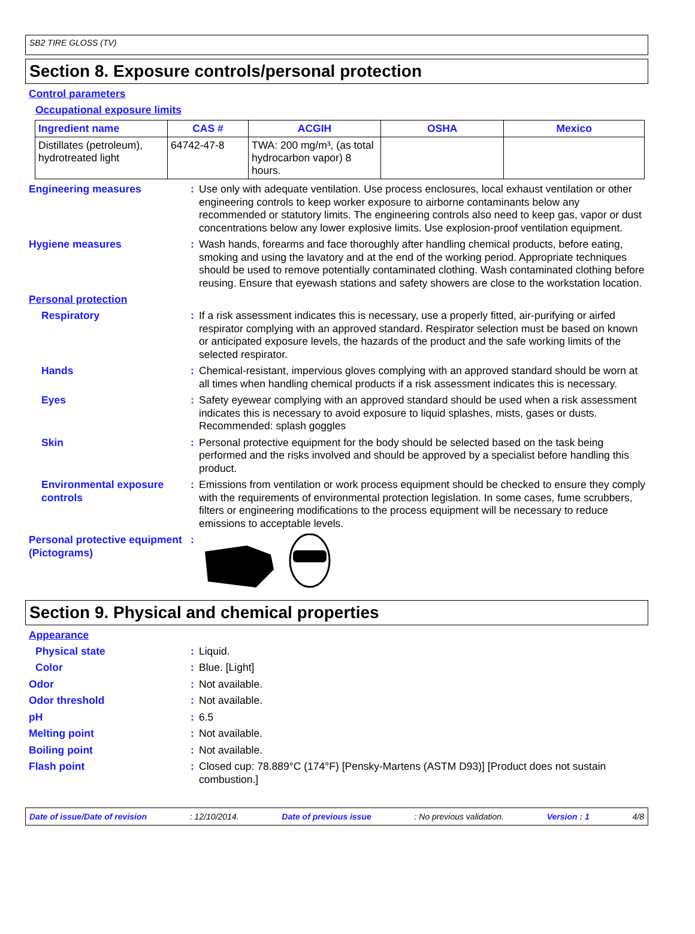SB2 TIRE GLOSS (TV)
Section 8. Exposure controls/personal protection
Control parameters
Occupational exposure limits
| Ingredient name | CAS # | ACGIH | OSHA | Mexico |
| --- | --- | --- | --- | --- |
| Distillates (petroleum), hydrotreated light | 64742-47-8 | TWA: 200 mg/m³, (as total hydrocarbon vapor) 8 hours. | | |
Engineering measures : Use only with adequate ventilation. Use process enclosures, local exhaust ventilation or other engineering controls to keep worker exposure to airborne contaminants below any recommended or statutory limits. The engineering controls also need to keep gas, vapor or dust concentrations below any lower explosive limits. Use explosion-proof ventilation equipment.
Hygiene measures : Wash hands, forearms and face thoroughly after handling chemical products, before eating, smoking and using the lavatory and at the end of the working period. Appropriate techniques should be used to remove potentially contaminated clothing. Wash contaminated clothing before reusing. Ensure that eyewash stations and safety showers are close to the workstation location.
Personal protection
Respiratory : If a risk assessment indicates this is necessary, use a properly fitted, air-purifying or airfed respirator complying with an approved standard. Respirator selection must be based on known or anticipated exposure levels, the hazards of the product and the safe working limits of the selected respirator.
Hands : Chemical-resistant, impervious gloves complying with an approved standard should be worn at all times when handling chemical products if a risk assessment indicates this is necessary.
Eyes : Safety eyewear complying with an approved standard should be used when a risk assessment indicates this is necessary to avoid exposure to liquid splashes, mists, gases or dusts. Recommended: splash goggles
Skin : Personal protective equipment for the body should be selected based on the task being performed and the risks involved and should be approved by a specialist before handling this product.
Environmental exposure controls
: Emissions from ventilation or work process equipment should be checked to ensure they comply with the requirements of environmental protection legislation. In some cases, fume scrubbers, filters or engineering modifications to the process equipment will be necessary to reduce emissions to acceptable levels.
Personal protective equipment (Pictograms)
:
Section 9. Physical and chemical properties
Appearance
Physical state : Liquid.
Color : Blue. [Light]
Odor : Not available.
Odor threshold : Not available.
pH : 6.5
Melting point : Not available.
Boiling point : Not available.
Flash point : Closed cup: 78.889°C (174°F) [Pensky-Martens (ASTM D93)] [Product does not sustain combustion.]
Date of issue/Date of revision : 12/10/2014. Date of previous issue : No previous validation. Version : 1 4/8